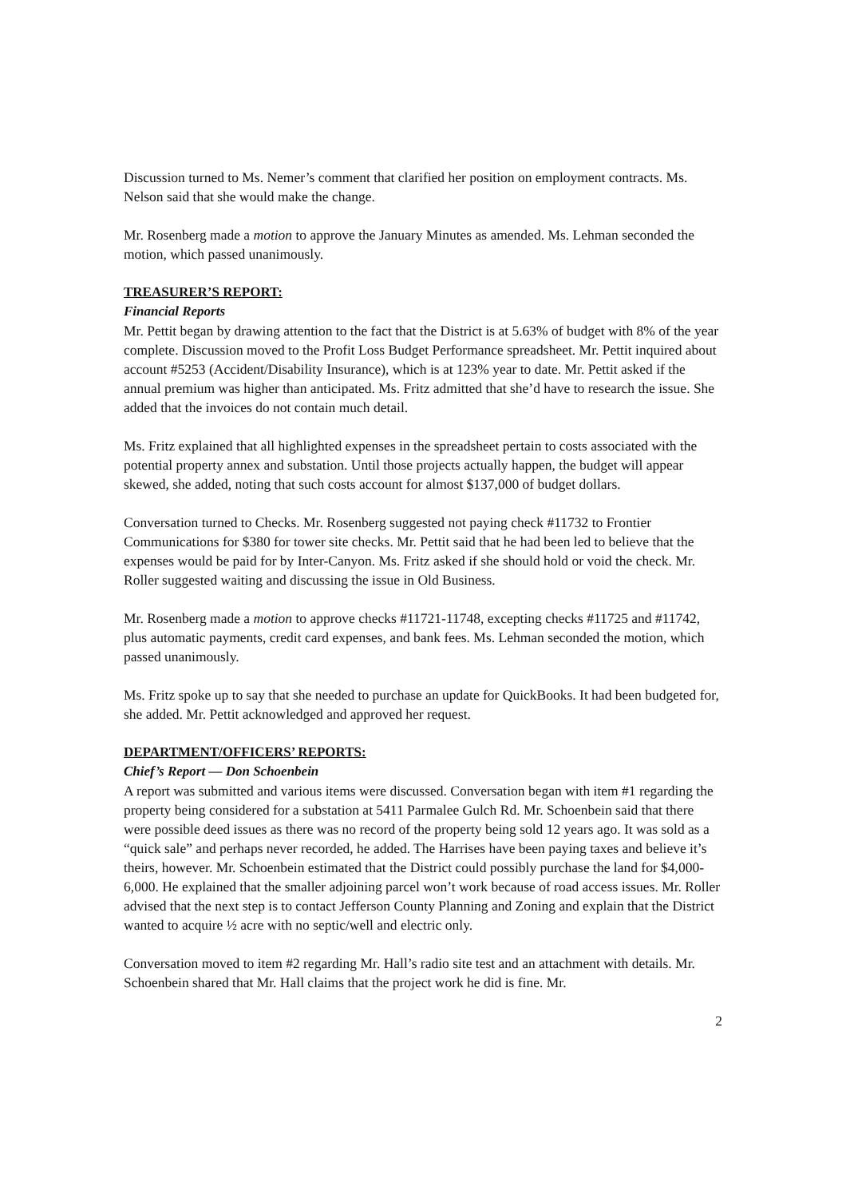Discussion turned to Ms. Nemer’s comment that clarified her position on employment contracts. Ms. Nelson said that she would make the change.
Mr. Rosenberg made a motion to approve the January Minutes as amended. Ms. Lehman seconded the motion, which passed unanimously.
TREASURER’S REPORT:
Financial Reports
Mr. Pettit began by drawing attention to the fact that the District is at 5.63% of budget with 8% of the year complete. Discussion moved to the Profit Loss Budget Performance spreadsheet. Mr. Pettit inquired about account #5253 (Accident/Disability Insurance), which is at 123% year to date. Mr. Pettit asked if the annual premium was higher than anticipated. Ms. Fritz admitted that she’d have to research the issue. She added that the invoices do not contain much detail.
Ms. Fritz explained that all highlighted expenses in the spreadsheet pertain to costs associated with the potential property annex and substation. Until those projects actually happen, the budget will appear skewed, she added, noting that such costs account for almost $137,000 of budget dollars.
Conversation turned to Checks. Mr. Rosenberg suggested not paying check #11732 to Frontier Communications for $380 for tower site checks. Mr. Pettit said that he had been led to believe that the expenses would be paid for by Inter-Canyon. Ms. Fritz asked if she should hold or void the check. Mr. Roller suggested waiting and discussing the issue in Old Business.
Mr. Rosenberg made a motion to approve checks #11721-11748, excepting checks #11725 and #11742, plus automatic payments, credit card expenses, and bank fees. Ms. Lehman seconded the motion, which passed unanimously.
Ms. Fritz spoke up to say that she needed to purchase an update for QuickBooks. It had been budgeted for, she added. Mr. Pettit acknowledged and approved her request.
DEPARTMENT/OFFICERS’ REPORTS:
Chief’s Report — Don Schoenbein
A report was submitted and various items were discussed. Conversation began with item #1 regarding the property being considered for a substation at 5411 Parmalee Gulch Rd. Mr. Schoenbein said that there were possible deed issues as there was no record of the property being sold 12 years ago. It was sold as a “quick sale” and perhaps never recorded, he added. The Harrises have been paying taxes and believe it’s theirs, however. Mr. Schoenbein estimated that the District could possibly purchase the land for $4,000-6,000. He explained that the smaller adjoining parcel won’t work because of road access issues. Mr. Roller advised that the next step is to contact Jefferson County Planning and Zoning and explain that the District wanted to acquire ½ acre with no septic/well and electric only.
Conversation moved to item #2 regarding Mr. Hall’s radio site test and an attachment with details. Mr. Schoenbein shared that Mr. Hall claims that the project work he did is fine. Mr.
2